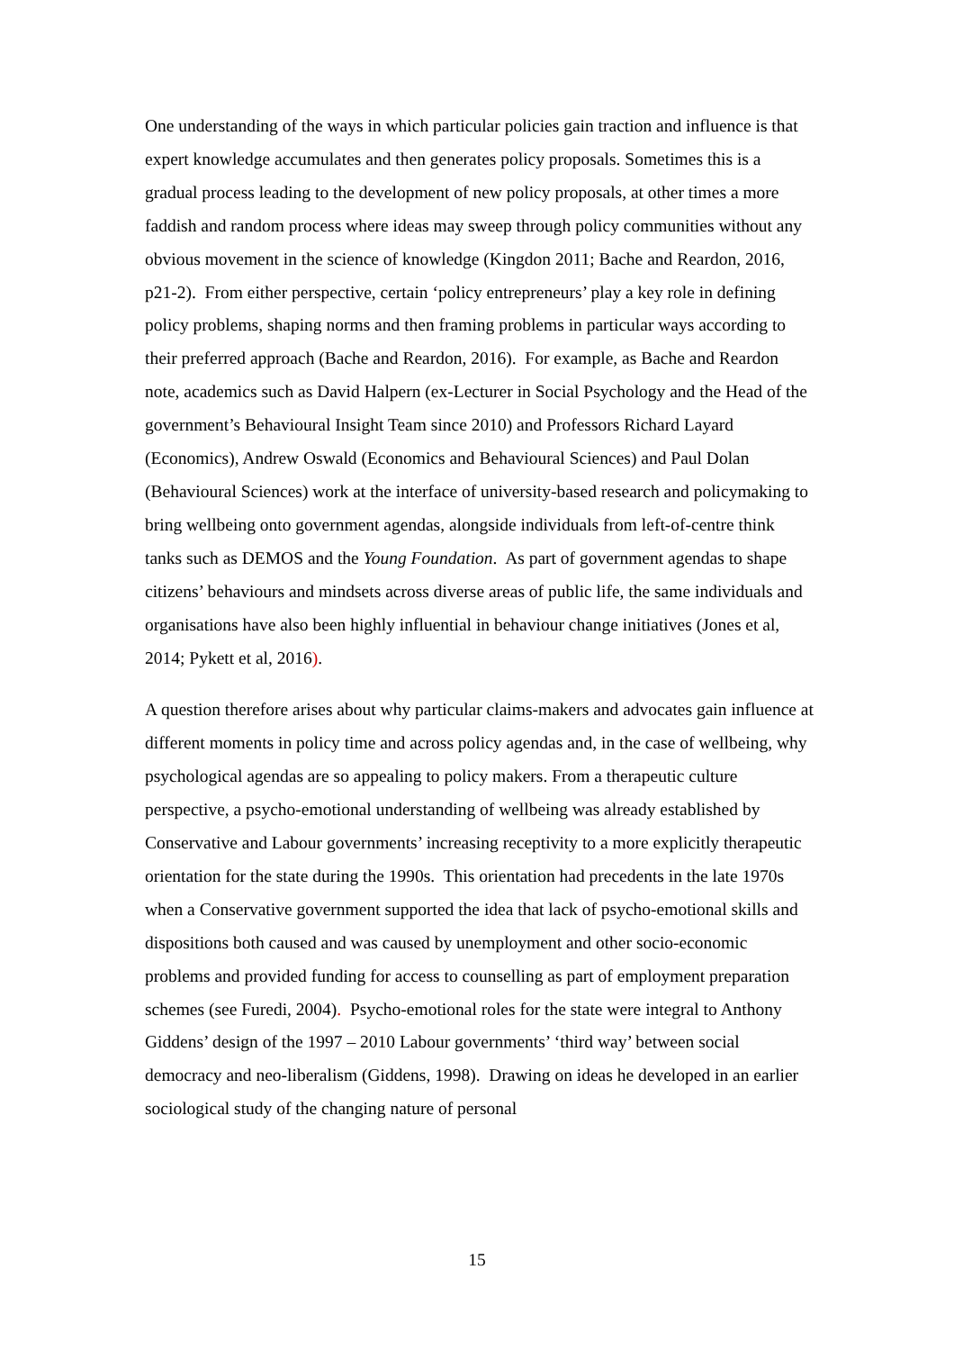One understanding of the ways in which particular policies gain traction and influence is that expert knowledge accumulates and then generates policy proposals. Sometimes this is a gradual process leading to the development of new policy proposals, at other times a more faddish and random process where ideas may sweep through policy communities without any obvious movement in the science of knowledge (Kingdon 2011; Bache and Reardon, 2016, p21-2). From either perspective, certain ‘policy entrepreneurs’ play a key role in defining policy problems, shaping norms and then framing problems in particular ways according to their preferred approach (Bache and Reardon, 2016). For example, as Bache and Reardon note, academics such as David Halpern (ex-Lecturer in Social Psychology and the Head of the government’s Behavioural Insight Team since 2010) and Professors Richard Layard (Economics), Andrew Oswald (Economics and Behavioural Sciences) and Paul Dolan (Behavioural Sciences) work at the interface of university-based research and policymaking to bring wellbeing onto government agendas, alongside individuals from left-of-centre think tanks such as DEMOS and the Young Foundation. As part of government agendas to shape citizens’ behaviours and mindsets across diverse areas of public life, the same individuals and organisations have also been highly influential in behaviour change initiatives (Jones et al, 2014; Pykett et al, 2016).
A question therefore arises about why particular claims-makers and advocates gain influence at different moments in policy time and across policy agendas and, in the case of wellbeing, why psychological agendas are so appealing to policy makers. From a therapeutic culture perspective, a psycho-emotional understanding of wellbeing was already established by Conservative and Labour governments’ increasing receptivity to a more explicitly therapeutic orientation for the state during the 1990s. This orientation had precedents in the late 1970s when a Conservative government supported the idea that lack of psycho-emotional skills and dispositions both caused and was caused by unemployment and other socio-economic problems and provided funding for access to counselling as part of employment preparation schemes (see Furedi, 2004). Psycho-emotional roles for the state were integral to Anthony Giddens’ design of the 1997 – 2010 Labour governments’ ‘third way’ between social democracy and neo-liberalism (Giddens, 1998). Drawing on ideas he developed in an earlier sociological study of the changing nature of personal
15